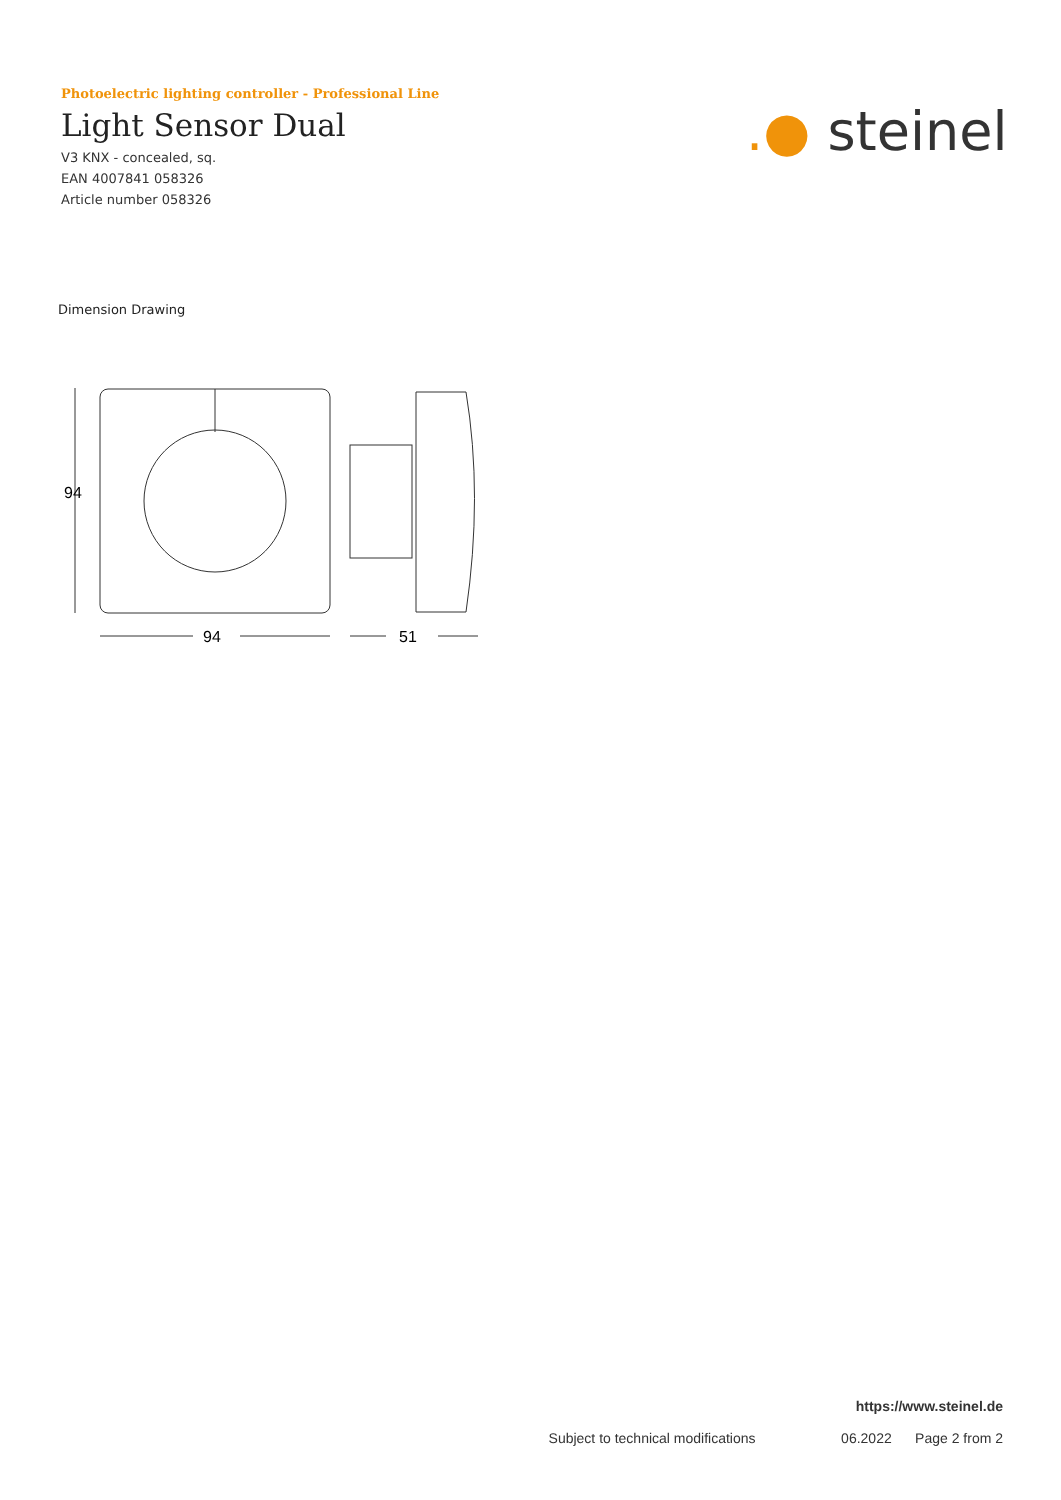Photoelectric lighting controller - Professional Line
Light Sensor Dual
V3 KNX - concealed, sq.
EAN 4007841 058326
Article number 058326
.● steinel
Dimension Drawing
94
94
51
https://www.steinel.de
Subject to technical modifications 06.2022 Page 2 from 2